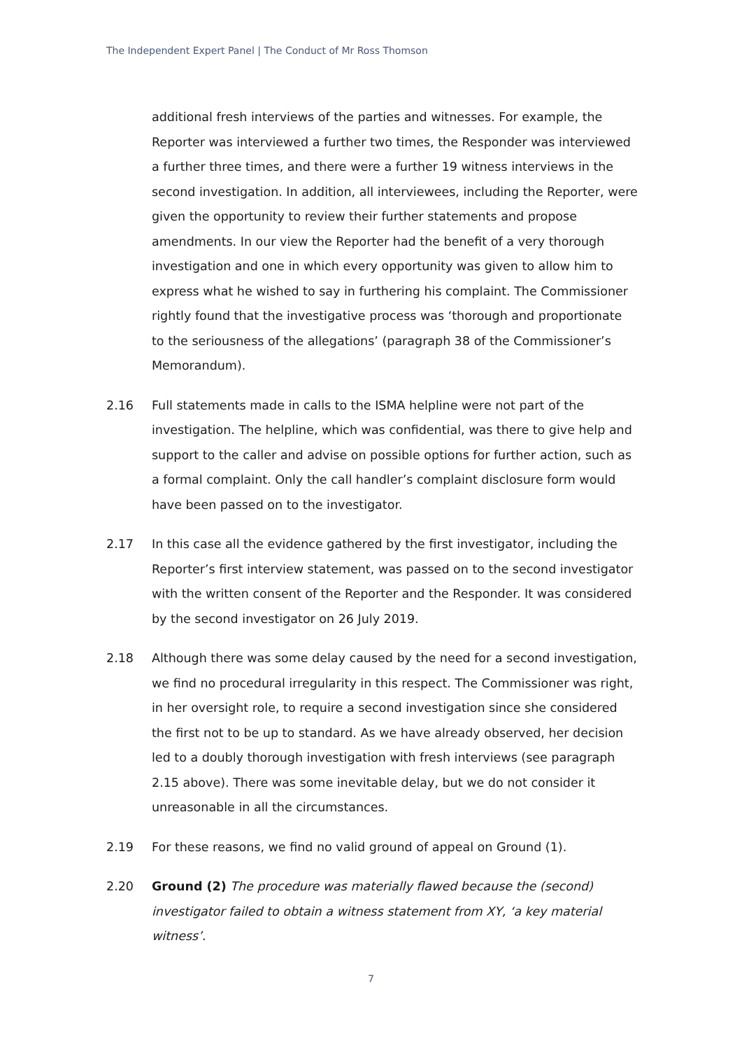The Independent Expert Panel | The Conduct of Mr Ross Thomson
additional fresh interviews of the parties and witnesses. For example, the Reporter was interviewed a further two times, the Responder was interviewed a further three times, and there were a further 19 witness interviews in the second investigation. In addition, all interviewees, including the Reporter, were given the opportunity to review their further statements and propose amendments. In our view the Reporter had the benefit of a very thorough investigation and one in which every opportunity was given to allow him to express what he wished to say in furthering his complaint. The Commissioner rightly found that the investigative process was ‘thorough and proportionate to the seriousness of the allegations’ (paragraph 38 of the Commissioner’s Memorandum).
2.16 Full statements made in calls to the ISMA helpline were not part of the investigation. The helpline, which was confidential, was there to give help and support to the caller and advise on possible options for further action, such as a formal complaint. Only the call handler’s complaint disclosure form would have been passed on to the investigator.
2.17 In this case all the evidence gathered by the first investigator, including the Reporter’s first interview statement, was passed on to the second investigator with the written consent of the Reporter and the Responder. It was considered by the second investigator on 26 July 2019.
2.18 Although there was some delay caused by the need for a second investigation, we find no procedural irregularity in this respect. The Commissioner was right, in her oversight role, to require a second investigation since she considered the first not to be up to standard. As we have already observed, her decision led to a doubly thorough investigation with fresh interviews (see paragraph 2.15 above). There was some inevitable delay, but we do not consider it unreasonable in all the circumstances.
2.19 For these reasons, we find no valid ground of appeal on Ground (1).
2.20 Ground (2) The procedure was materially flawed because the (second) investigator failed to obtain a witness statement from XY, ‘a key material witness’.
7